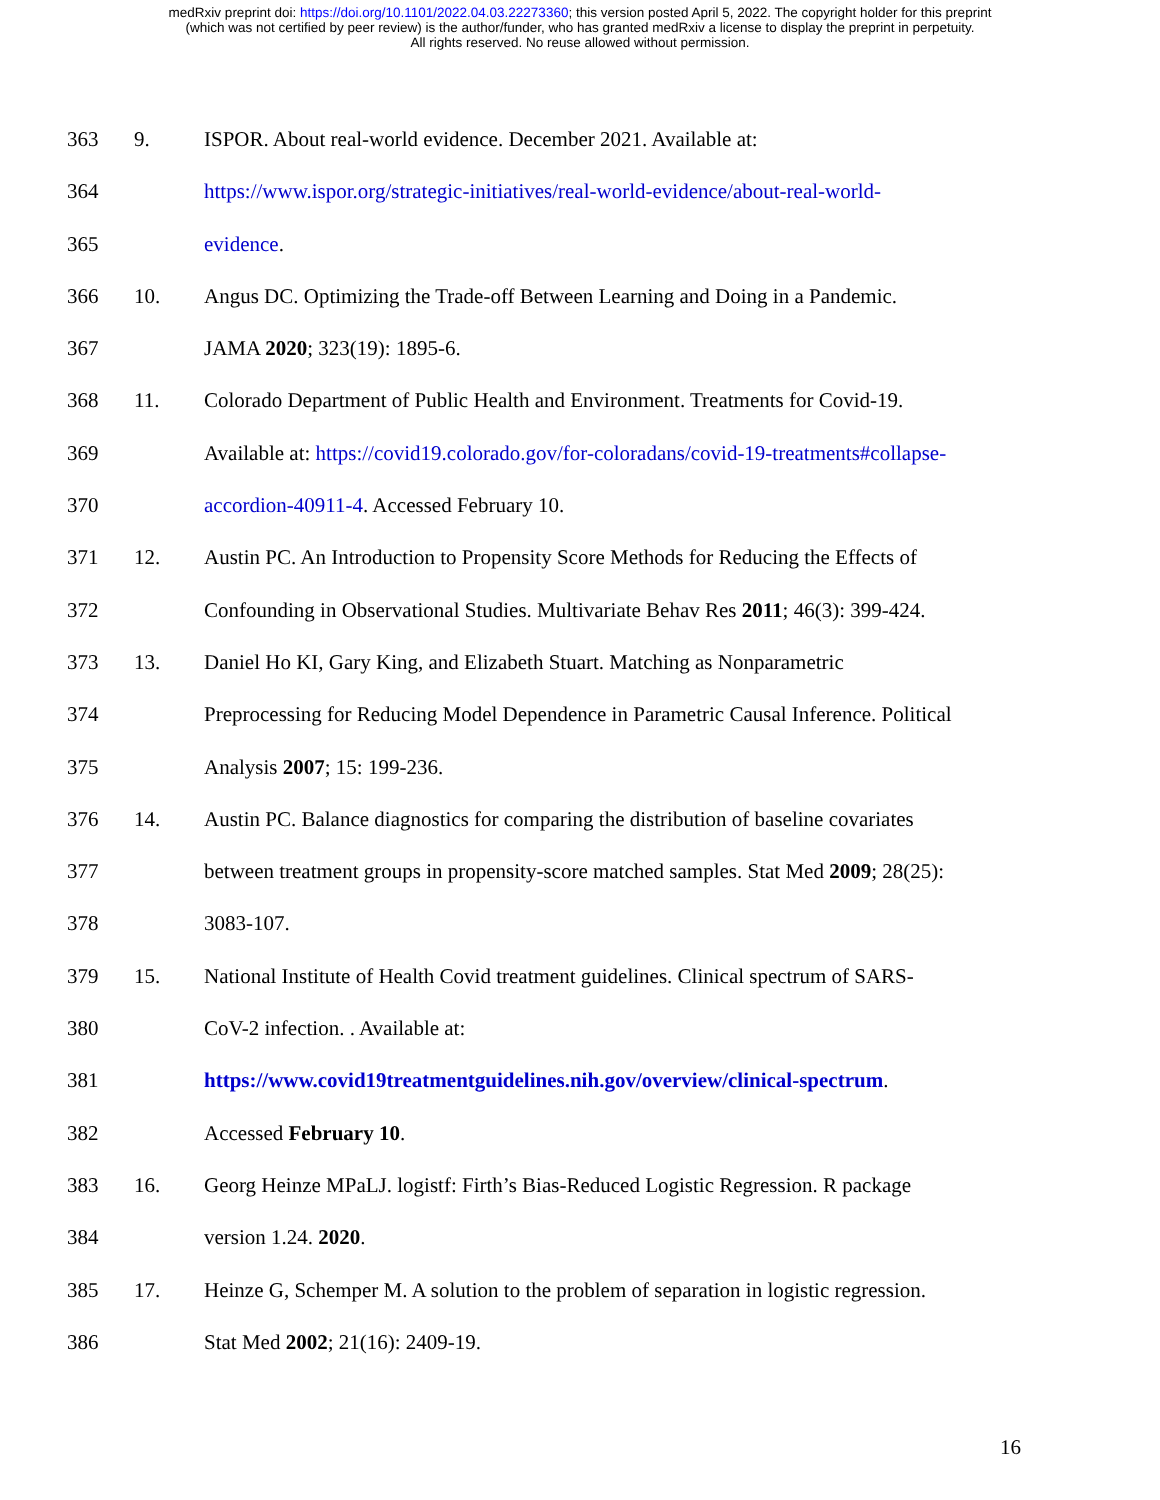medRxiv preprint doi: https://doi.org/10.1101/2022.04.03.22273360; this version posted April 5, 2022. The copyright holder for this preprint
(which was not certified by peer review) is the author/funder, who has granted medRxiv a license to display the preprint in perpetuity.
All rights reserved. No reuse allowed without permission.
363 9. ISPOR. About real-world evidence. December 2021. Available at:
364 https://www.ispor.org/strategic-initiatives/real-world-evidence/about-real-world-
365 evidence.
366 10. Angus DC. Optimizing the Trade-off Between Learning and Doing in a Pandemic.
367 JAMA 2020; 323(19): 1895-6.
368 11. Colorado Department of Public Health and Environment. Treatments for Covid-19.
369 Available at: https://covid19.colorado.gov/for-coloradans/covid-19-treatments#collapse-
370 accordion-40911-4. Accessed February 10.
371 12. Austin PC. An Introduction to Propensity Score Methods for Reducing the Effects of
372 Confounding in Observational Studies. Multivariate Behav Res 2011; 46(3): 399-424.
373 13. Daniel Ho KI, Gary King, and Elizabeth Stuart. Matching as Nonparametric
374 Preprocessing for Reducing Model Dependence in Parametric Causal Inference. Political
375 Analysis 2007; 15: 199-236.
376 14. Austin PC. Balance diagnostics for comparing the distribution of baseline covariates
377 between treatment groups in propensity-score matched samples. Stat Med 2009; 28(25):
378 3083-107.
379 15. National Institute of Health Covid treatment guidelines. Clinical spectrum of SARS-
380 CoV-2 infection. . Available at:
381 https://www.covid19treatmentguidelines.nih.gov/overview/clinical-spectrum.
382 Accessed February 10.
383 16. Georg Heinze MPaLJ. logistf: Firth’s Bias-Reduced Logistic Regression. R package
384 version 1.24. 2020.
385 17. Heinze G, Schemper M. A solution to the problem of separation in logistic regression.
386 Stat Med 2002; 21(16): 2409-19.
16